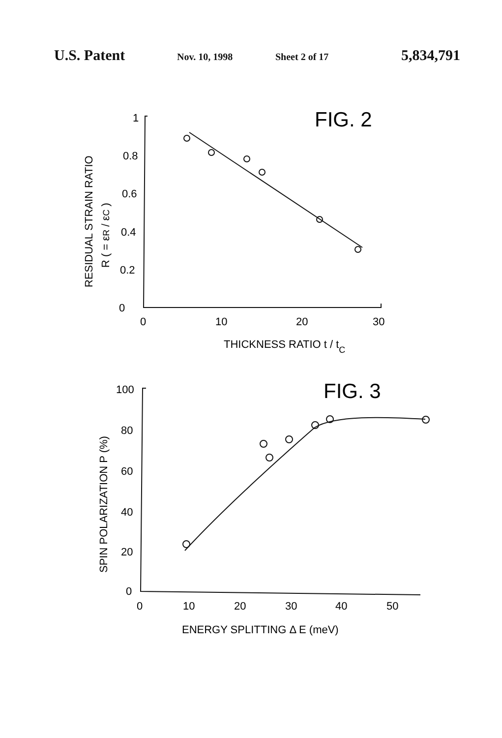U.S. Patent Nov. 10, 1998 Sheet 2 of 17 5,834,791
FIG. 2
1
0.8
0.6
0.4
0.2
0
0
10
20
30
THICKNESS RATIO t / tC
RESIDUAL STRAIN RATIO
R ( = εR / εC )
FIG. 3
100
80
60
40
20
0
0
10
20
30
40
50
ENERGY SPLITTING Δ E (meV)
SPIN POLARIZATION P (%)